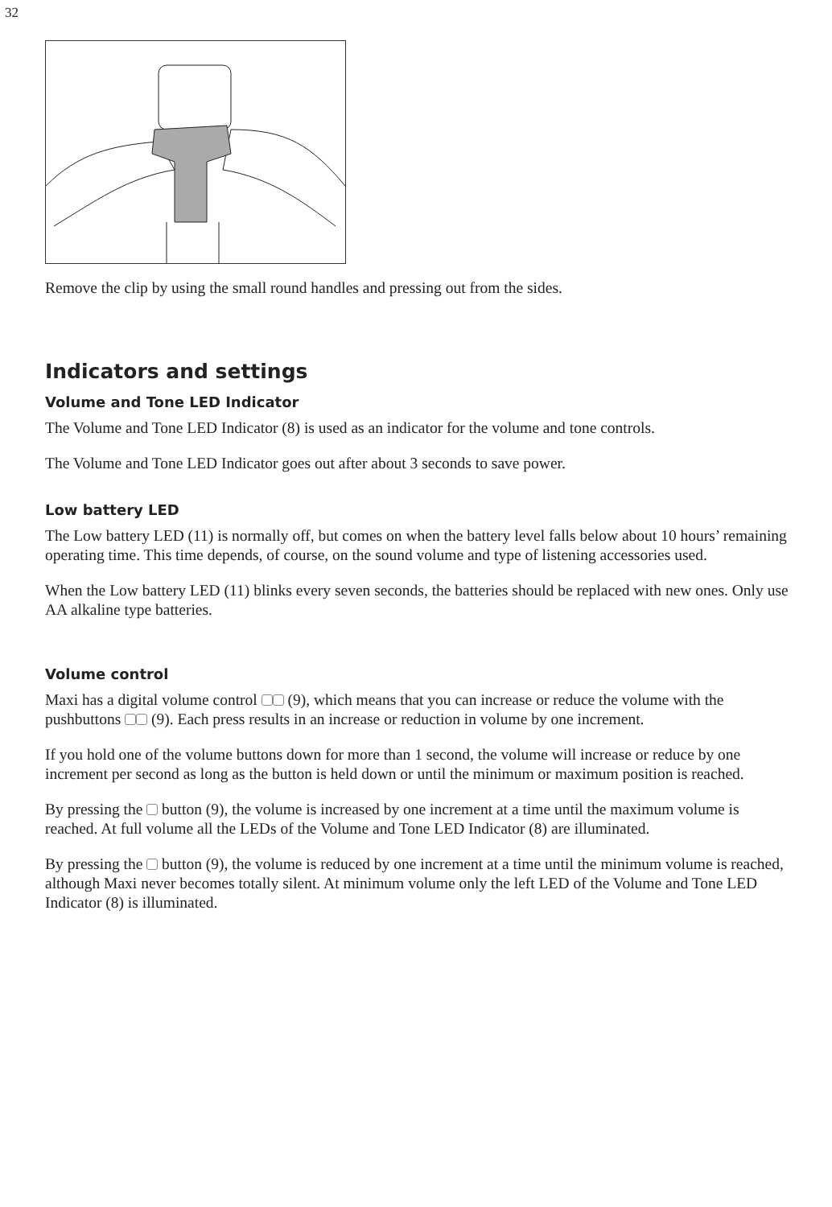32
Remove the clip by using the small round handles and pressing out from the sides.
Indicators and settings
Volume and Tone LED Indicator
The Volume and Tone LED Indicator (8) is used as an indicator for the volume and tone controls.
The Volume and Tone LED Indicator goes out after about 3 seconds to save power.
Low battery LED
The Low battery LED (11) is normally off, but comes on when the battery level falls below about 10 hours’ remaining operating time. This time depends, of course, on the sound volume and type of listening accessories used.
When the Low battery LED (11) blinks every seven seconds, the batteries should be replaced with new ones. Only use AA alkaline type batteries.
Volume control
Maxi has a digital volume control (9), which means that you can increase or reduce the volume with the pushbuttons (9). Each press results in an increase or reduction in volume by one increment.
If you hold one of the volume buttons down for more than 1 second, the volume will increase or reduce by one increment per second as long as the button is held down or until the minimum or maximum position is reached.
By pressing the button (9), the volume is increased by one increment at a time until the maximum volume is reached. At full volume all the LEDs of the Volume and Tone LED Indicator (8) are illuminated.
By pressing the button (9), the volume is reduced by one increment at a time until the minimum volume is reached, although Maxi never becomes totally silent. At minimum volume only the left LED of the Volume and Tone LED Indicator (8) is illuminated.